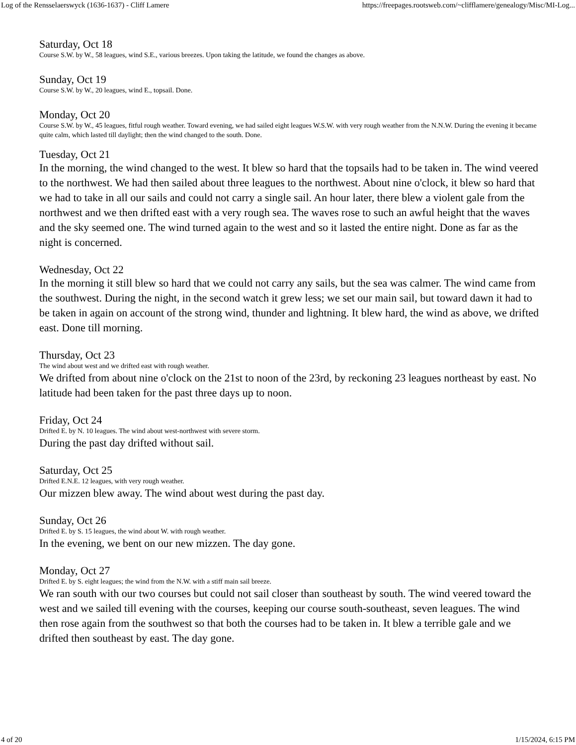Log of the Rensselaerswyck (1636-1637) - Cliff Lamere https://freepages.rootsweb.com/~clifflamere/genealogy/Misc/MI-Log...
Saturday, Oct 18
Course S.W. by W., 58 leagues, wind S.E., various breezes. Upon taking the latitude, we found the changes as above.
Sunday, Oct 19
Course S.W. by W., 20 leagues, wind E., topsail. Done.
Monday, Oct 20
Course S.W. by W., 45 leagues, fitful rough weather. Toward evening, we had sailed eight leagues W.S.W. with very rough weather from the N.N.W. During the evening it became quite calm, which lasted till daylight; then the wind changed to the south. Done.
Tuesday, Oct 21
In the morning, the wind changed to the west. It blew so hard that the topsails had to be taken in. The wind veered to the northwest. We had then sailed about three leagues to the northwest. About nine o'clock, it blew so hard that we had to take in all our sails and could not carry a single sail. An hour later, there blew a violent gale from the northwest and we then drifted east with a very rough sea. The waves rose to such an awful height that the waves and the sky seemed one. The wind turned again to the west and so it lasted the entire night. Done as far as the night is concerned.
Wednesday, Oct 22
In the morning it still blew so hard that we could not carry any sails, but the sea was calmer. The wind came from the southwest. During the night, in the second watch it grew less; we set our main sail, but toward dawn it had to be taken in again on account of the strong wind, thunder and lightning. It blew hard, the wind as above, we drifted east. Done till morning.
Thursday, Oct 23
The wind about west and we drifted east with rough weather.
We drifted from about nine o'clock on the 21st to noon of the 23rd, by reckoning 23 leagues northeast by east. No latitude had been taken for the past three days up to noon.
Friday, Oct 24
Drifted E. by N. 10 leagues. The wind about west-northwest with severe storm.
During the past day drifted without sail.
Saturday, Oct 25
Drifted E.N.E. 12 leagues, with very rough weather.
Our mizzen blew away. The wind about west during the past day.
Sunday, Oct 26
Drifted E. by S. 15 leagues, the wind about W. with rough weather.
In the evening, we bent on our new mizzen. The day gone.
Monday, Oct 27
Drifted E. by S. eight leagues; the wind from the N.W. with a stiff main sail breeze.
We ran south with our two courses but could not sail closer than southeast by south. The wind veered toward the west and we sailed till evening with the courses, keeping our course south-southeast, seven leagues. The wind then rose again from the southwest so that both the courses had to be taken in. It blew a terrible gale and we drifted then southeast by east. The day gone.
4 of 20 1/15/2024, 6:15 PM